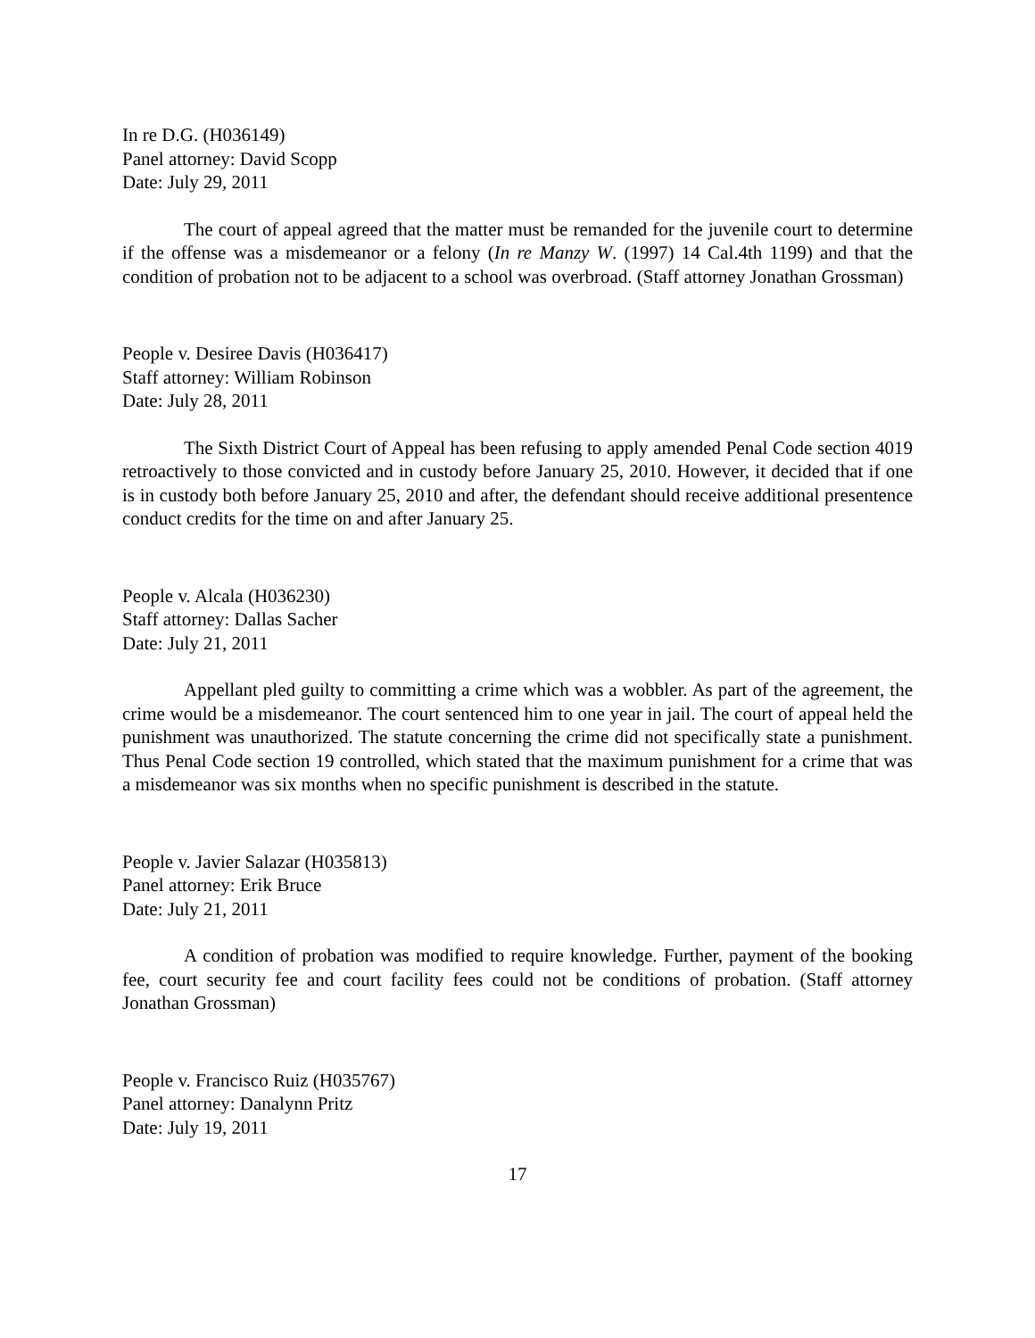In re D.G. (H036149)
Panel attorney: David Scopp
Date: July 29, 2011
The court of appeal agreed that the matter must be remanded for the juvenile court to determine if the offense was a misdemeanor or a felony (In re Manzy W. (1997) 14 Cal.4th 1199) and that the condition of probation not to be adjacent to a school was overbroad. (Staff attorney Jonathan Grossman)
People v. Desiree Davis (H036417)
Staff attorney: William Robinson
Date: July 28, 2011
The Sixth District Court of Appeal has been refusing to apply amended Penal Code section 4019 retroactively to those convicted and in custody before January 25, 2010. However, it decided that if one is in custody both before January 25, 2010 and after, the defendant should receive additional presentence conduct credits for the time on and after January 25.
People v. Alcala (H036230)
Staff attorney: Dallas Sacher
Date: July 21, 2011
Appellant pled guilty to committing a crime which was a wobbler. As part of the agreement, the crime would be a misdemeanor. The court sentenced him to one year in jail. The court of appeal held the punishment was unauthorized. The statute concerning the crime did not specifically state a punishment. Thus Penal Code section 19 controlled, which stated that the maximum punishment for a crime that was a misdemeanor was six months when no specific punishment is described in the statute.
People v. Javier Salazar (H035813)
Panel attorney: Erik Bruce
Date: July 21, 2011
A condition of probation was modified to require knowledge. Further, payment of the booking fee, court security fee and court facility fees could not be conditions of probation. (Staff attorney Jonathan Grossman)
People v. Francisco Ruiz (H035767)
Panel attorney: Danalynn Pritz
Date: July 19, 2011
17